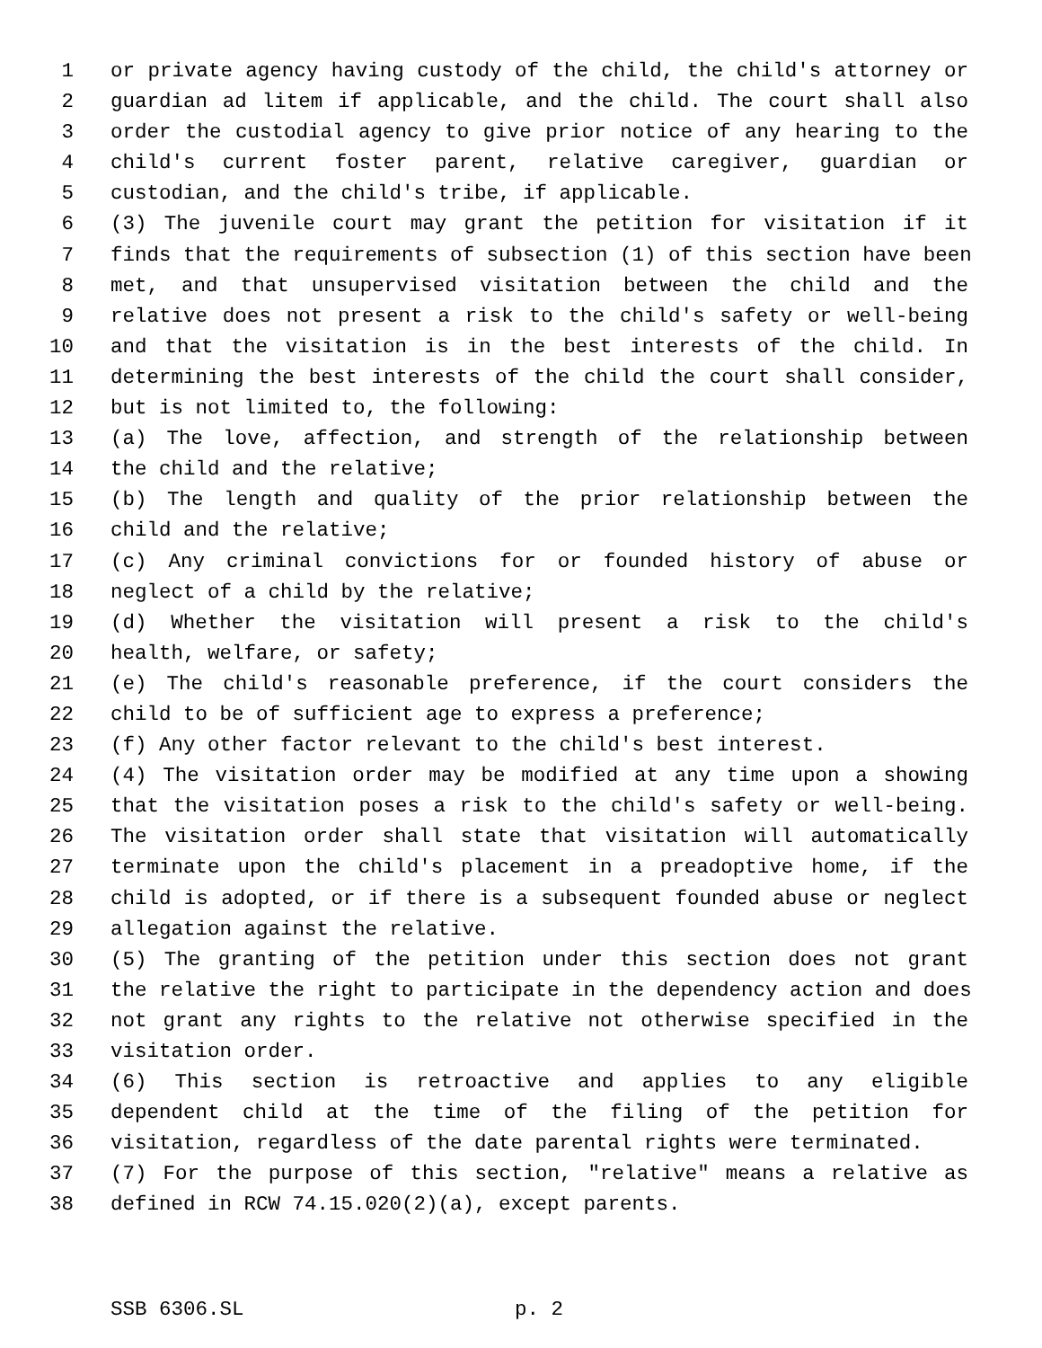1 or private agency having custody of the child, the child's attorney or
2 guardian ad litem if applicable, and the child. The court shall also
3 order the custodial agency to give prior notice of any hearing to the
4 child's current foster parent, relative caregiver, guardian or
5 custodian, and the child's tribe, if applicable.
6 (3) The juvenile court may grant the petition for visitation if it
7 finds that the requirements of subsection (1) of this section have been
8 met, and that unsupervised visitation between the child and the
9 relative does not present a risk to the child's safety or well-being
10 and that the visitation is in the best interests of the child. In
11 determining the best interests of the child the court shall consider,
12 but is not limited to, the following:
13 (a) The love, affection, and strength of the relationship between
14 the child and the relative;
15 (b) The length and quality of the prior relationship between the
16 child and the relative;
17 (c) Any criminal convictions for or founded history of abuse or
18 neglect of a child by the relative;
19 (d) Whether the visitation will present a risk to the child's
20 health, welfare, or safety;
21 (e) The child's reasonable preference, if the court considers the
22 child to be of sufficient age to express a preference;
23 (f) Any other factor relevant to the child's best interest.
24 (4) The visitation order may be modified at any time upon a showing
25 that the visitation poses a risk to the child's safety or well-being.
26 The visitation order shall state that visitation will automatically
27 terminate upon the child's placement in a preadoptive home, if the
28 child is adopted, or if there is a subsequent founded abuse or neglect
29 allegation against the relative.
30 (5) The granting of the petition under this section does not grant
31 the relative the right to participate in the dependency action and does
32 not grant any rights to the relative not otherwise specified in the
33 visitation order.
34 (6) This section is retroactive and applies to any eligible
35 dependent child at the time of the filing of the petition for
36 visitation, regardless of the date parental rights were terminated.
37 (7) For the purpose of this section, "relative" means a relative as
38 defined in RCW 74.15.020(2)(a), except parents.
SSB 6306.SL p. 2